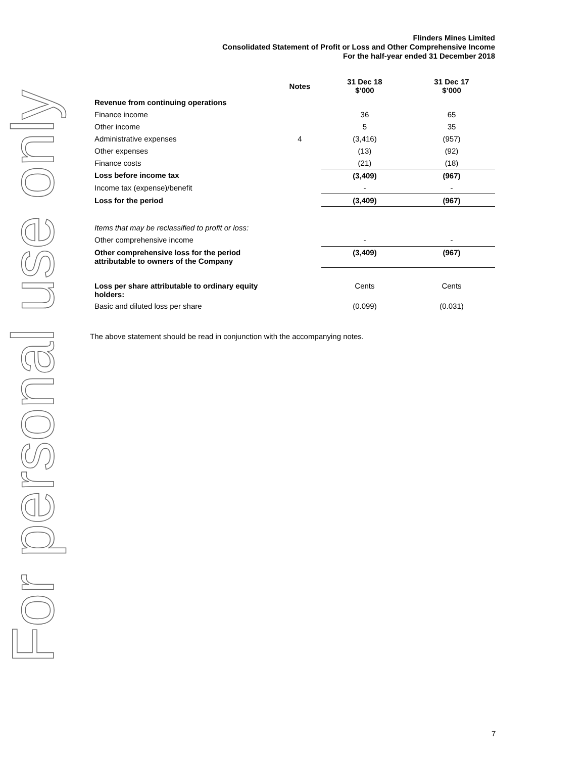For personal use only
Flinders Mines Limited
Consolidated Statement of Profit or Loss and Other Comprehensive Income
For the half-year ended 31 December 2018
| | Notes | 31 Dec 18 $’000 | 31 Dec 17 $’000 |
| --- | --- | --- | --- |
| Revenue from continuing operations | | | |
| Finance income | | 36 | 65 |
| Other income | | 5 | 35 |
| Administrative expenses | 4 | (3,416) | (957) |
| Other expenses | | (13) | (92) |
| Finance costs | | (21) | (18) |
| Loss before income tax | | (3,409) | (967) |
| Income tax (expense)/benefit | | - | - |
| Loss for the period | | (3,409) | (967) |
| Items that may be reclassified to profit or loss: | | | |
| Other comprehensive income | | - | - |
| Other comprehensive loss for the period attributable to owners of the Company | | (3,409) | (967) |
| Loss per share attributable to ordinary equity holders: | | Cents | Cents |
| Basic and diluted loss per share | | (0.099) | (0.031) |
The above statement should be read in conjunction with the accompanying notes.
7